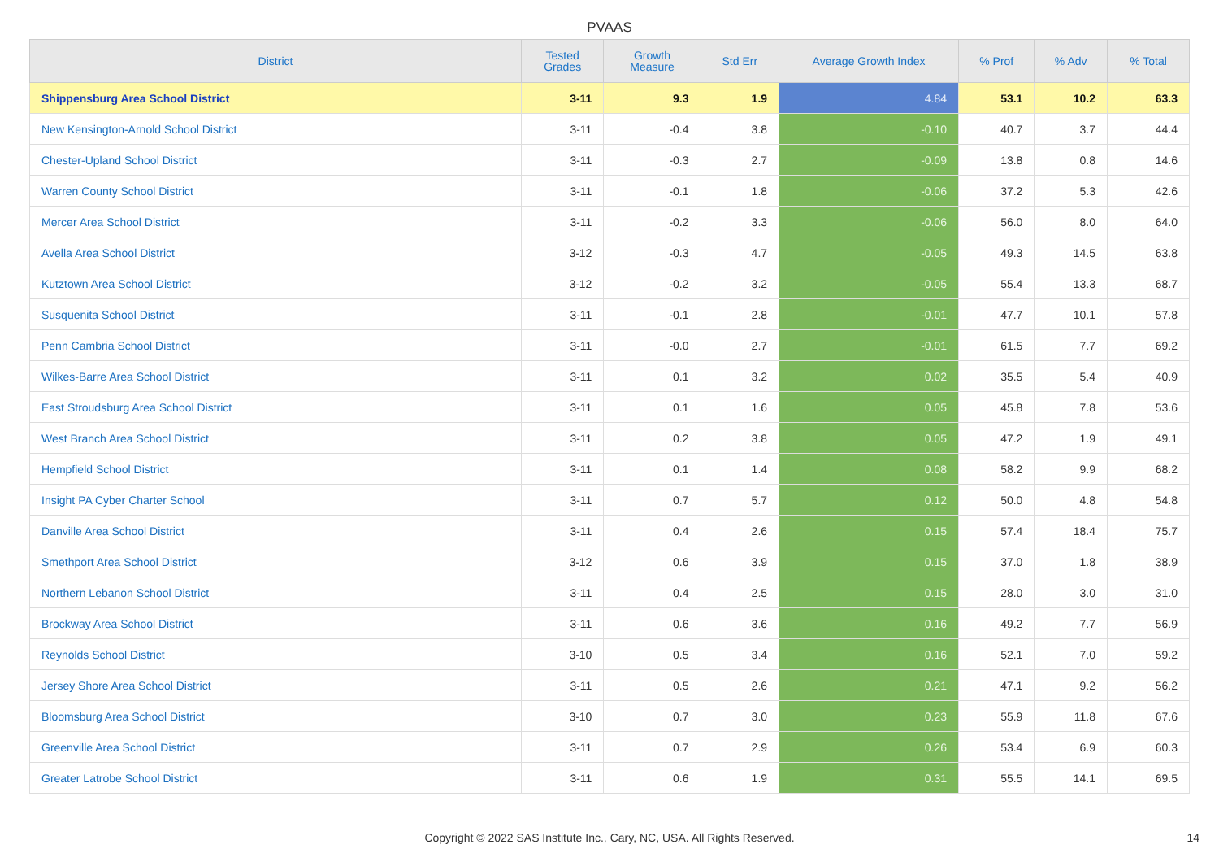PVAAS
| District | Tested Grades | Growth Measure | Std Err | Average Growth Index | % Prof | % Adv | % Total |
| --- | --- | --- | --- | --- | --- | --- | --- |
| Shippensburg Area School District | 3-11 | 9.3 | 1.9 | 4.84 | 53.1 | 10.2 | 63.3 |
| New Kensington-Arnold School District | 3-11 | -0.4 | 3.8 | -0.10 | 40.7 | 3.7 | 44.4 |
| Chester-Upland School District | 3-11 | -0.3 | 2.7 | -0.09 | 13.8 | 0.8 | 14.6 |
| Warren County School District | 3-11 | -0.1 | 1.8 | -0.06 | 37.2 | 5.3 | 42.6 |
| Mercer Area School District | 3-11 | -0.2 | 3.3 | -0.06 | 56.0 | 8.0 | 64.0 |
| Avella Area School District | 3-12 | -0.3 | 4.7 | -0.05 | 49.3 | 14.5 | 63.8 |
| Kutztown Area School District | 3-12 | -0.2 | 3.2 | -0.05 | 55.4 | 13.3 | 68.7 |
| Susquenita School District | 3-11 | -0.1 | 2.8 | -0.01 | 47.7 | 10.1 | 57.8 |
| Penn Cambria School District | 3-11 | -0.0 | 2.7 | -0.01 | 61.5 | 7.7 | 69.2 |
| Wilkes-Barre Area School District | 3-11 | 0.1 | 3.2 | 0.02 | 35.5 | 5.4 | 40.9 |
| East Stroudsburg Area School District | 3-11 | 0.1 | 1.6 | 0.05 | 45.8 | 7.8 | 53.6 |
| West Branch Area School District | 3-11 | 0.2 | 3.8 | 0.05 | 47.2 | 1.9 | 49.1 |
| Hempfield School District | 3-11 | 0.1 | 1.4 | 0.08 | 58.2 | 9.9 | 68.2 |
| Insight PA Cyber Charter School | 3-11 | 0.7 | 5.7 | 0.12 | 50.0 | 4.8 | 54.8 |
| Danville Area School District | 3-11 | 0.4 | 2.6 | 0.15 | 57.4 | 18.4 | 75.7 |
| Smethport Area School District | 3-12 | 0.6 | 3.9 | 0.15 | 37.0 | 1.8 | 38.9 |
| Northern Lebanon School District | 3-11 | 0.4 | 2.5 | 0.15 | 28.0 | 3.0 | 31.0 |
| Brockway Area School District | 3-11 | 0.6 | 3.6 | 0.16 | 49.2 | 7.7 | 56.9 |
| Reynolds School District | 3-10 | 0.5 | 3.4 | 0.16 | 52.1 | 7.0 | 59.2 |
| Jersey Shore Area School District | 3-11 | 0.5 | 2.6 | 0.21 | 47.1 | 9.2 | 56.2 |
| Bloomsburg Area School District | 3-10 | 0.7 | 3.0 | 0.23 | 55.9 | 11.8 | 67.6 |
| Greenville Area School District | 3-11 | 0.7 | 2.9 | 0.26 | 53.4 | 6.9 | 60.3 |
| Greater Latrobe School District | 3-11 | 0.6 | 1.9 | 0.31 | 55.5 | 14.1 | 69.5 |
Copyright © 2022 SAS Institute Inc., Cary, NC, USA. All Rights Reserved. 14